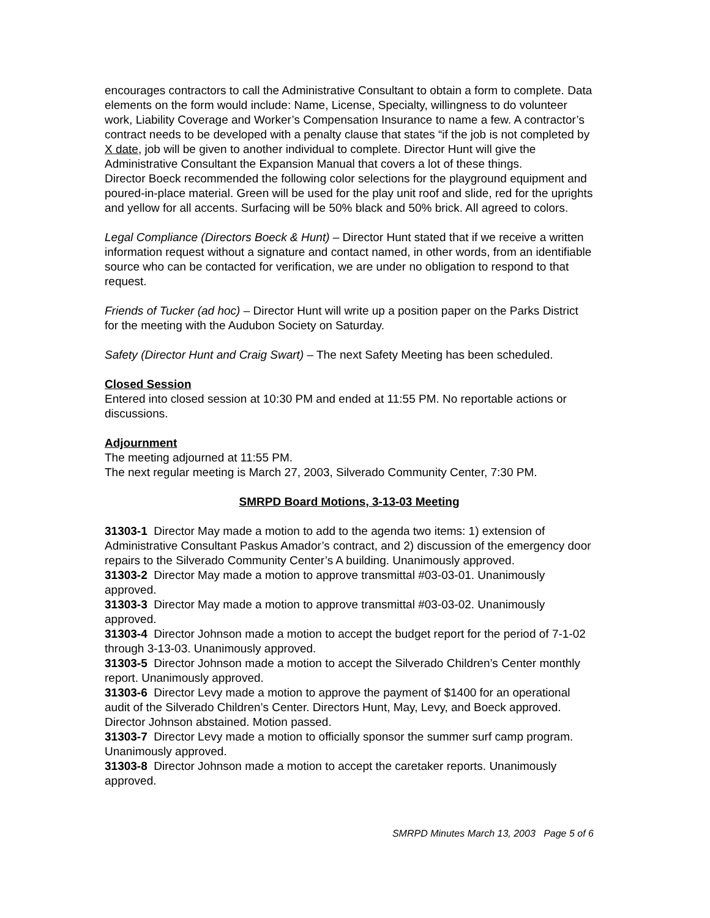encourages contractors to call the Administrative Consultant to obtain a form to complete. Data elements on the form would include: Name, License, Specialty, willingness to do volunteer work, Liability Coverage and Worker’s Compensation Insurance to name a few. A contractor’s contract needs to be developed with a penalty clause that states “if the job is not completed by X date, job will be given to another individual to complete. Director Hunt will give the Administrative Consultant the Expansion Manual that covers a lot of these things.
Director Boeck recommended the following color selections for the playground equipment and poured-in-place material. Green will be used for the play unit roof and slide, red for the uprights and yellow for all accents. Surfacing will be 50% black and 50% brick. All agreed to colors.
Legal Compliance (Directors Boeck & Hunt) – Director Hunt stated that if we receive a written information request without a signature and contact named, in other words, from an identifiable source who can be contacted for verification, we are under no obligation to respond to that request.
Friends of Tucker (ad hoc) – Director Hunt will write up a position paper on the Parks District for the meeting with the Audubon Society on Saturday.
Safety (Director Hunt and Craig Swart) – The next Safety Meeting has been scheduled.
Closed Session
Entered into closed session at 10:30 PM and ended at 11:55 PM. No reportable actions or discussions.
Adjournment
The meeting adjourned at 11:55 PM.
The next regular meeting is March 27, 2003, Silverado Community Center, 7:30 PM.
SMRPD Board Motions, 3-13-03 Meeting
31303-1 Director May made a motion to add to the agenda two items: 1) extension of Administrative Consultant Paskus Amador’s contract, and 2) discussion of the emergency door repairs to the Silverado Community Center’s A building. Unanimously approved.
31303-2 Director May made a motion to approve transmittal #03-03-01. Unanimously approved.
31303-3 Director May made a motion to approve transmittal #03-03-02. Unanimously approved.
31303-4 Director Johnson made a motion to accept the budget report for the period of 7-1-02 through 3-13-03. Unanimously approved.
31303-5 Director Johnson made a motion to accept the Silverado Children’s Center monthly report. Unanimously approved.
31303-6 Director Levy made a motion to approve the payment of $1400 for an operational audit of the Silverado Children’s Center. Directors Hunt, May, Levy, and Boeck approved. Director Johnson abstained. Motion passed.
31303-7 Director Levy made a motion to officially sponsor the summer surf camp program. Unanimously approved.
31303-8 Director Johnson made a motion to accept the caretaker reports. Unanimously approved.
SMRPD Minutes March 13, 2003 Page 5 of 6